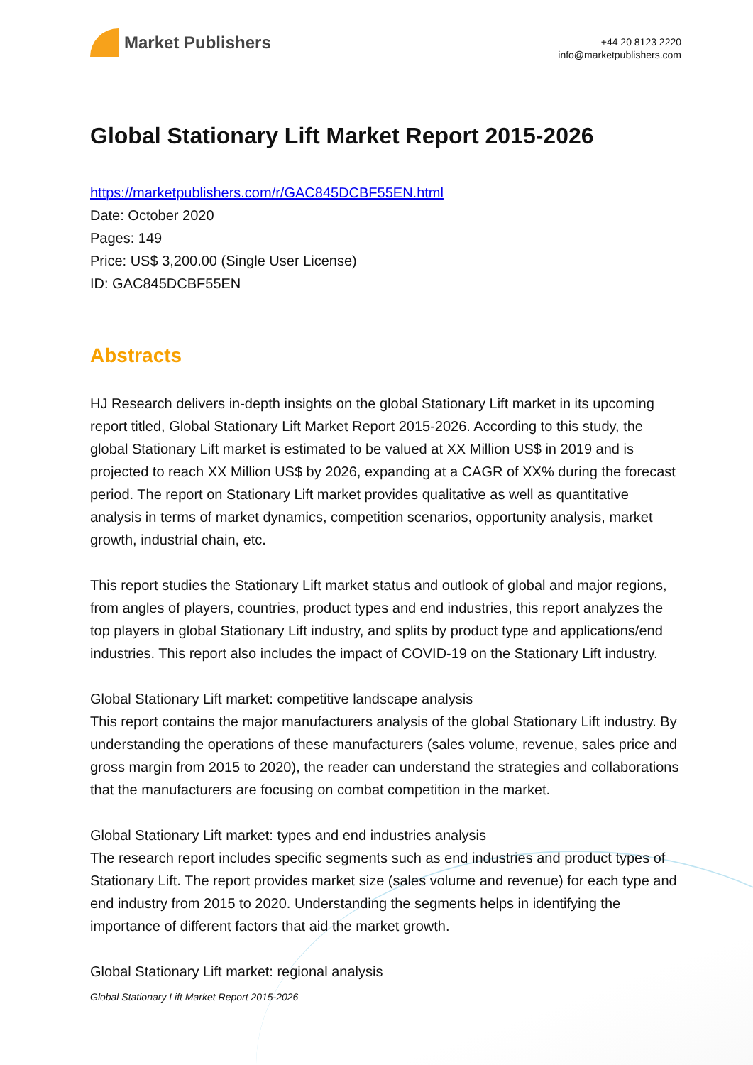Market Publishers
+44 20 8123 2220
info@marketpublishers.com
Global Stationary Lift Market Report 2015-2026
https://marketpublishers.com/r/GAC845DCBF55EN.html
Date: October 2020
Pages: 149
Price: US$ 3,200.00 (Single User License)
ID: GAC845DCBF55EN
Abstracts
HJ Research delivers in-depth insights on the global Stationary Lift market in its upcoming report titled, Global Stationary Lift Market Report 2015-2026. According to this study, the global Stationary Lift market is estimated to be valued at XX Million US$ in 2019 and is projected to reach XX Million US$ by 2026, expanding at a CAGR of XX% during the forecast period. The report on Stationary Lift market provides qualitative as well as quantitative analysis in terms of market dynamics, competition scenarios, opportunity analysis, market growth, industrial chain, etc.
This report studies the Stationary Lift market status and outlook of global and major regions, from angles of players, countries, product types and end industries, this report analyzes the top players in global Stationary Lift industry, and splits by product type and applications/end industries. This report also includes the impact of COVID-19 on the Stationary Lift industry.
Global Stationary Lift market: competitive landscape analysis
This report contains the major manufacturers analysis of the global Stationary Lift industry. By understanding the operations of these manufacturers (sales volume, revenue, sales price and gross margin from 2015 to 2020), the reader can understand the strategies and collaborations that the manufacturers are focusing on combat competition in the market.
Global Stationary Lift market: types and end industries analysis
The research report includes specific segments such as end industries and product types of Stationary Lift. The report provides market size (sales volume and revenue) for each type and end industry from 2015 to 2020. Understanding the segments helps in identifying the importance of different factors that aid the market growth.
Global Stationary Lift market: regional analysis
Global Stationary Lift Market Report 2015-2026